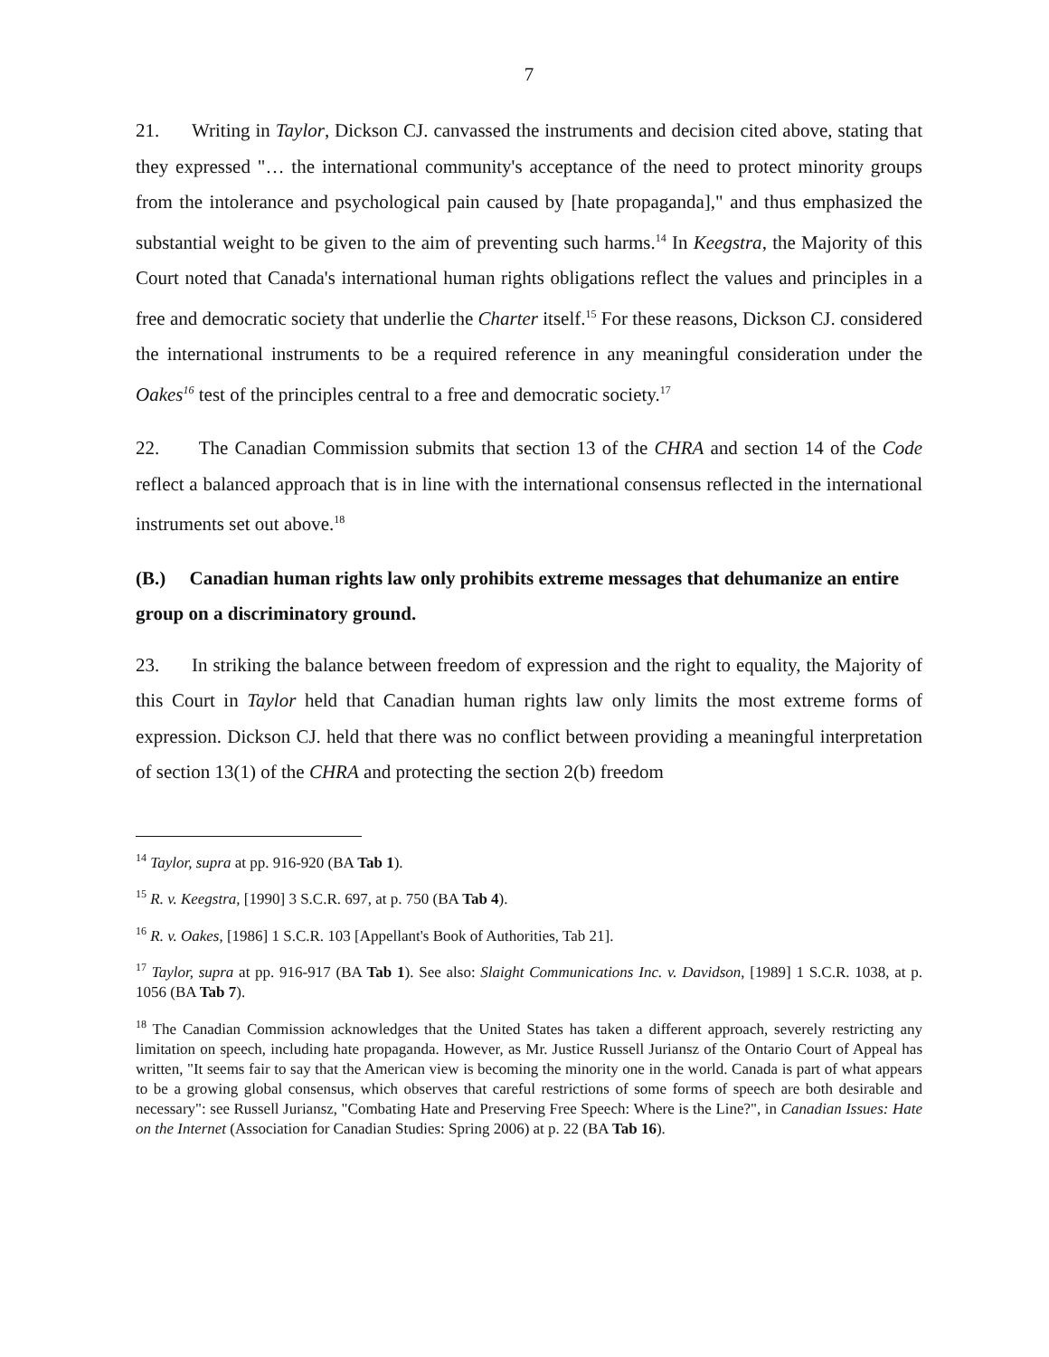7
21. Writing in Taylor, Dickson CJ. canvassed the instruments and decision cited above, stating that they expressed "… the international community's acceptance of the need to protect minority groups from the intolerance and psychological pain caused by [hate propaganda]," and thus emphasized the substantial weight to be given to the aim of preventing such harms.<sup>14</sup> In Keegstra, the Majority of this Court noted that Canada's international human rights obligations reflect the values and principles in a free and democratic society that underlie the Charter itself.<sup>15</sup> For these reasons, Dickson CJ. considered the international instruments to be a required reference in any meaningful consideration under the Oakes<sup>16</sup> test of the principles central to a free and democratic society.<sup>17</sup>
22. The Canadian Commission submits that section 13 of the CHRA and section 14 of the Code reflect a balanced approach that is in line with the international consensus reflected in the international instruments set out above.<sup>18</sup>
(B.) Canadian human rights law only prohibits extreme messages that dehumanize an entire group on a discriminatory ground.
23. In striking the balance between freedom of expression and the right to equality, the Majority of this Court in Taylor held that Canadian human rights law only limits the most extreme forms of expression. Dickson CJ. held that there was no conflict between providing a meaningful interpretation of section 13(1) of the CHRA and protecting the section 2(b) freedom
<sup>14</sup> Taylor, supra at pp. 916-920 (BA Tab 1).
<sup>15</sup> R. v. Keegstra, [1990] 3 S.C.R. 697, at p. 750 (BA Tab 4).
<sup>16</sup> R. v. Oakes, [1986] 1 S.C.R. 103 [Appellant's Book of Authorities, Tab 21].
<sup>17</sup> Taylor, supra at pp. 916-917 (BA Tab 1). See also: Slaight Communications Inc. v. Davidson, [1989] 1 S.C.R. 1038, at p. 1056 (BA Tab 7).
<sup>18</sup> The Canadian Commission acknowledges that the United States has taken a different approach, severely restricting any limitation on speech, including hate propaganda. However, as Mr. Justice Russell Juriansz of the Ontario Court of Appeal has written, "It seems fair to say that the American view is becoming the minority one in the world. Canada is part of what appears to be a growing global consensus, which observes that careful restrictions of some forms of speech are both desirable and necessary": see Russell Juriansz, "Combating Hate and Preserving Free Speech: Where is the Line?", in Canadian Issues: Hate on the Internet (Association for Canadian Studies: Spring 2006) at p. 22 (BA Tab 16).